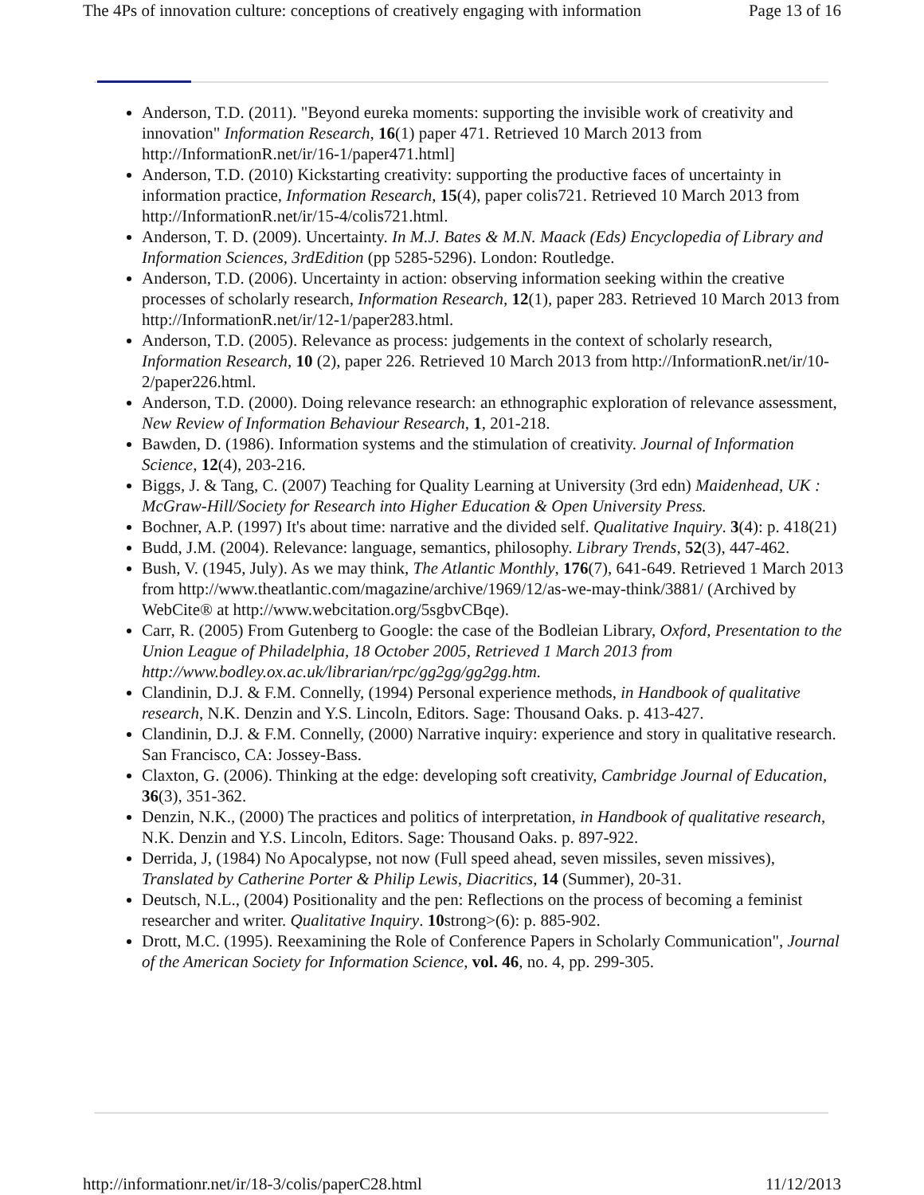The 4Ps of innovation culture: conceptions of creatively engaging with information Page 13 of 16
Anderson, T.D. (2011). "Beyond eureka moments: supporting the invisible work of creativity and innovation" Information Research, 16(1) paper 471. Retrieved 10 March 2013 from http://InformationR.net/ir/16-1/paper471.html]
Anderson, T.D. (2010) Kickstarting creativity: supporting the productive faces of uncertainty in information practice, Information Research, 15(4), paper colis721. Retrieved 10 March 2013 from http://InformationR.net/ir/15-4/colis721.html.
Anderson, T. D. (2009). Uncertainty. In M.J. Bates & M.N. Maack (Eds) Encyclopedia of Library and Information Sciences, 3rdEdition (pp 5285-5296). London: Routledge.
Anderson, T.D. (2006). Uncertainty in action: observing information seeking within the creative processes of scholarly research, Information Research, 12(1), paper 283. Retrieved 10 March 2013 from http://InformationR.net/ir/12-1/paper283.html.
Anderson, T.D. (2005). Relevance as process: judgements in the context of scholarly research, Information Research, 10 (2), paper 226. Retrieved 10 March 2013 from http://InformationR.net/ir/10-2/paper226.html.
Anderson, T.D. (2000). Doing relevance research: an ethnographic exploration of relevance assessment, New Review of Information Behaviour Research, 1, 201-218.
Bawden, D. (1986). Information systems and the stimulation of creativity. Journal of Information Science, 12(4), 203-216.
Biggs, J. & Tang, C. (2007) Teaching for Quality Learning at University (3rd edn) Maidenhead, UK : McGraw-Hill/Society for Research into Higher Education & Open University Press.
Bochner, A.P. (1997) It's about time: narrative and the divided self. Qualitative Inquiry. 3(4): p. 418(21)
Budd, J.M. (2004). Relevance: language, semantics, philosophy. Library Trends, 52(3), 447-462.
Bush, V. (1945, July). As we may think, The Atlantic Monthly, 176(7), 641-649. Retrieved 1 March 2013 from http://www.theatlantic.com/magazine/archive/1969/12/as-we-may-think/3881/ (Archived by WebCite® at http://www.webcitation.org/5sgbvCBqe).
Carr, R. (2005) From Gutenberg to Google: the case of the Bodleian Library, Oxford, Presentation to the Union League of Philadelphia, 18 October 2005, Retrieved 1 March 2013 from http://www.bodley.ox.ac.uk/librarian/rpc/gg2gg/gg2gg.htm.
Clandinin, D.J. & F.M. Connelly, (1994) Personal experience methods, in Handbook of qualitative research, N.K. Denzin and Y.S. Lincoln, Editors. Sage: Thousand Oaks. p. 413-427.
Clandinin, D.J. & F.M. Connelly, (2000) Narrative inquiry: experience and story in qualitative research. San Francisco, CA: Jossey-Bass.
Claxton, G. (2006). Thinking at the edge: developing soft creativity, Cambridge Journal of Education, 36(3), 351-362.
Denzin, N.K., (2000) The practices and politics of interpretation, in Handbook of qualitative research, N.K. Denzin and Y.S. Lincoln, Editors. Sage: Thousand Oaks. p. 897-922.
Derrida, J, (1984) No Apocalypse, not now (Full speed ahead, seven missiles, seven missives), Translated by Catherine Porter & Philip Lewis, Diacritics, 14 (Summer), 20-31.
Deutsch, N.L., (2004) Positionality and the pen: Reflections on the process of becoming a feminist researcher and writer. Qualitative Inquiry. 10strong>(6): p. 885-902.
Drott, M.C. (1995). Reexamining the Role of Conference Papers in Scholarly Communication", Journal of the American Society for Information Science, vol. 46, no. 4, pp. 299-305.
http://informationr.net/ir/18-3/colis/paperC28.html 11/12/2013